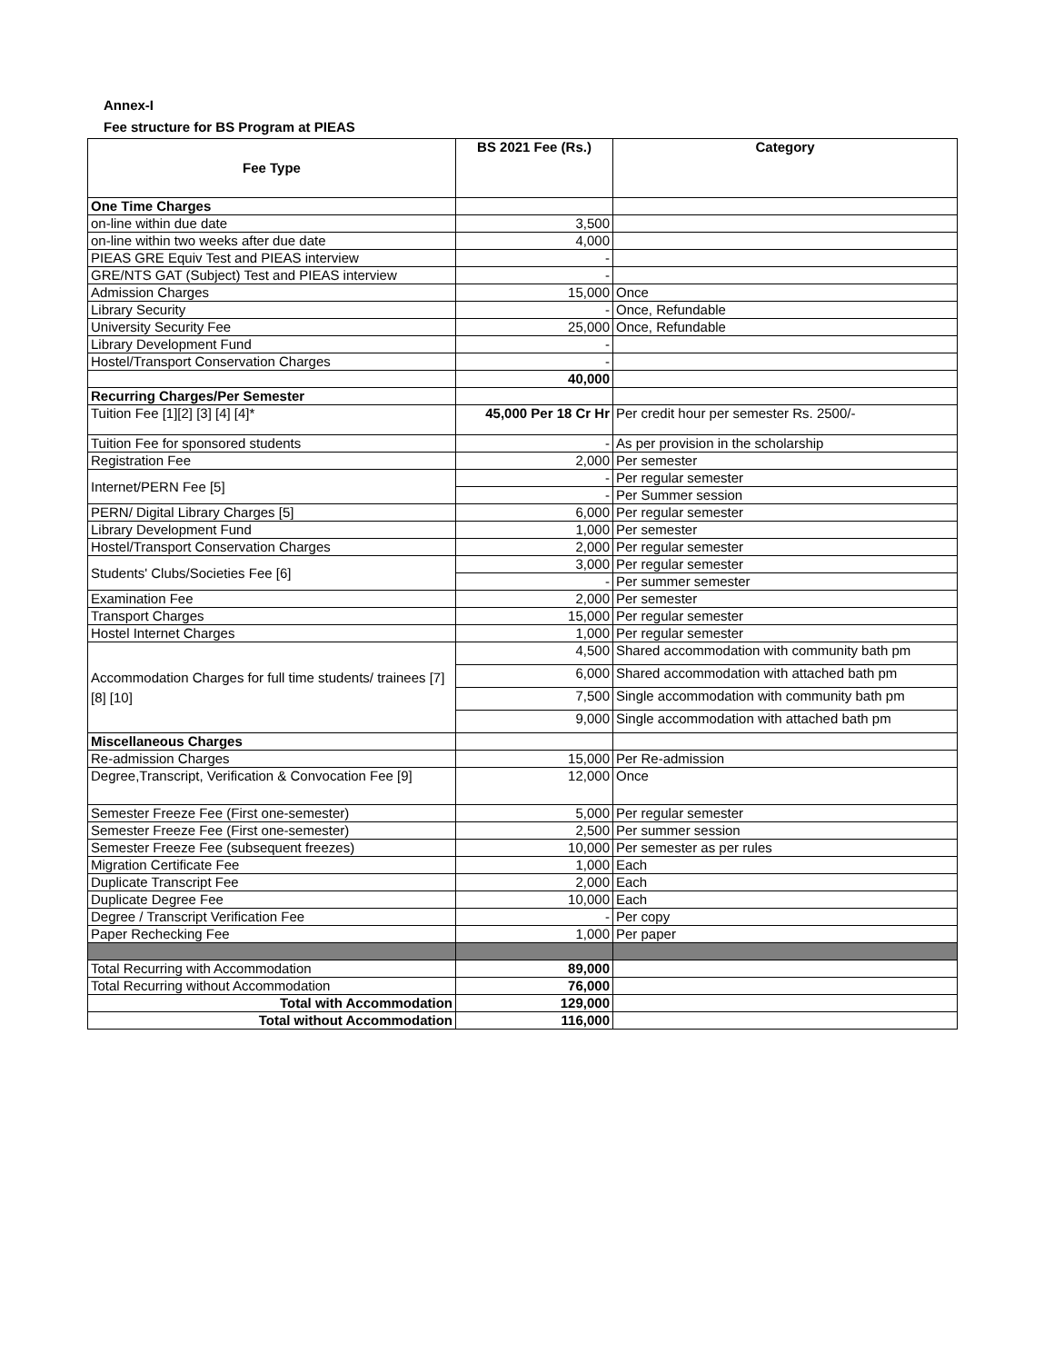Annex-I
Fee structure for BS Program at PIEAS
| Fee Type | BS 2021 Fee (Rs.) | Category |
| --- | --- | --- |
| One Time Charges | | |
| on-line within due date | 3,500 | |
| on-line within two weeks after due date | 4,000 | |
| PIEAS GRE Equiv Test and PIEAS interview | - | |
| GRE/NTS GAT (Subject) Test and PIEAS interview | - | |
| Admission Charges | 15,000 | Once |
| Library Security | - | Once, Refundable |
| University Security Fee | 25,000 | Once, Refundable |
| Library Development Fund | - | |
| Hostel/Transport Conservation Charges | - | |
| | 40,000 | |
| Recurring Charges/Per Semester | | |
| Tuition Fee [1][2] [3] [4] [4]* | 45,000 Per 18 Cr Hr | Per credit hour per semester Rs. 2500/- |
| Tuition Fee for sponsored students | - | As per provision in the scholarship |
| Registration Fee | 2,000 | Per semester |
| Internet/PERN Fee [5] | - | Per regular semester |
| | - | Per Summer session |
| PERN/ Digital Library Charges [5] | 6,000 | Per regular semester |
| Library Development Fund | 1,000 | Per semester |
| Hostel/Transport Conservation Charges | 2,000 | Per regular semester |
| Students' Clubs/Societies Fee [6] | 3,000 | Per regular semester |
| | - | Per summer semester |
| Examination Fee | 2,000 | Per semester |
| Transport Charges | 15,000 | Per regular semester |
| Hostel Internet Charges | 1,000 | Per regular semester |
| Accommodation Charges for full time students/ trainees [7] [8] [10] | 4,500 | Shared accommodation with community bath pm |
| | 6,000 | Shared accommodation with attached bath pm |
| | 7,500 | Single accommodation with community bath pm |
| | 9,000 | Single accommodation with attached bath pm |
| Miscellaneous Charges | | |
| Re-admission Charges | 15,000 | Per Re-admission |
| Degree,Transcript, Verification & Convocation Fee [9] | 12,000 | Once |
| Semester Freeze Fee (First one-semester) | 5,000 | Per regular semester |
| Semester Freeze Fee (First one-semester) | 2,500 | Per summer session |
| Semester Freeze Fee (subsequent freezes) | 10,000 | Per semester as per rules |
| Migration Certificate Fee | 1,000 | Each |
| Duplicate Transcript Fee | 2,000 | Each |
| Duplicate Degree Fee | 10,000 | Each |
| Degree / Transcript Verification Fee | - | Per copy |
| Paper Rechecking Fee | 1,000 | Per paper |
| Total Recurring with Accommodation | 89,000 | |
| Total Recurring without Accommodation | 76,000 | |
| Total with Accommodation | 129,000 | |
| Total without Accommodation | 116,000 | |